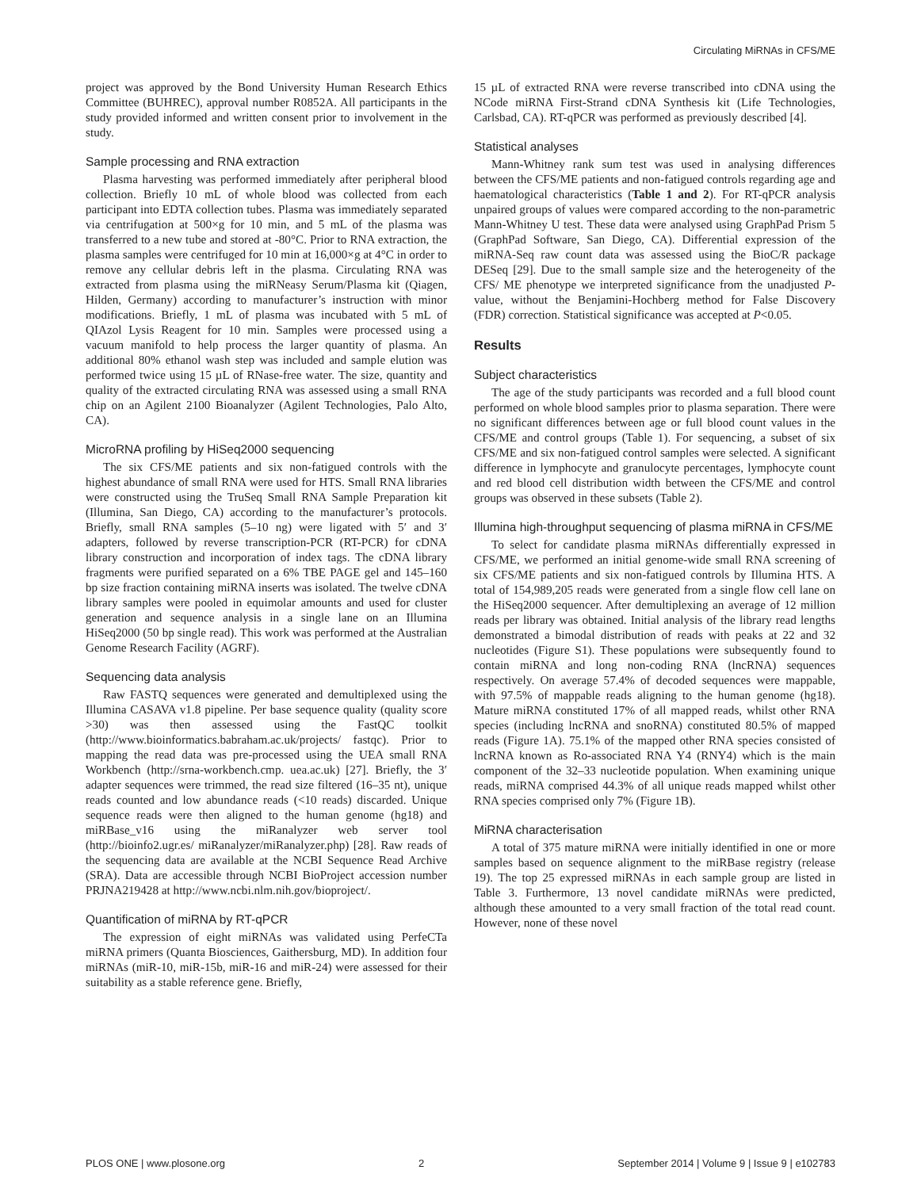Circulating MiRNAs in CFS/ME
project was approved by the Bond University Human Research Ethics Committee (BUHREC), approval number R0852A. All participants in the study provided informed and written consent prior to involvement in the study.
Sample processing and RNA extraction
Plasma harvesting was performed immediately after peripheral blood collection. Briefly 10 mL of whole blood was collected from each participant into EDTA collection tubes. Plasma was immediately separated via centrifugation at 500×g for 10 min, and 5 mL of the plasma was transferred to a new tube and stored at -80°C. Prior to RNA extraction, the plasma samples were centrifuged for 10 min at 16,000×g at 4°C in order to remove any cellular debris left in the plasma. Circulating RNA was extracted from plasma using the miRNeasy Serum/Plasma kit (Qiagen, Hilden, Germany) according to manufacturer’s instruction with minor modifications. Briefly, 1 mL of plasma was incubated with 5 mL of QIAzol Lysis Reagent for 10 min. Samples were processed using a vacuum manifold to help process the larger quantity of plasma. An additional 80% ethanol wash step was included and sample elution was performed twice using 15 µL of RNase-free water. The size, quantity and quality of the extracted circulating RNA was assessed using a small RNA chip on an Agilent 2100 Bioanalyzer (Agilent Technologies, Palo Alto, CA).
MicroRNA profiling by HiSeq2000 sequencing
The six CFS/ME patients and six non-fatigued controls with the highest abundance of small RNA were used for HTS. Small RNA libraries were constructed using the TruSeq Small RNA Sample Preparation kit (Illumina, San Diego, CA) according to the manufacturer’s protocols. Briefly, small RNA samples (5–10 ng) were ligated with 5′ and 3′ adapters, followed by reverse transcription-PCR (RT-PCR) for cDNA library construction and incorporation of index tags. The cDNA library fragments were purified separated on a 6% TBE PAGE gel and 145–160 bp size fraction containing miRNA inserts was isolated. The twelve cDNA library samples were pooled in equimolar amounts and used for cluster generation and sequence analysis in a single lane on an Illumina HiSeq2000 (50 bp single read). This work was performed at the Australian Genome Research Facility (AGRF).
Sequencing data analysis
Raw FASTQ sequences were generated and demultiplexed using the Illumina CASAVA v1.8 pipeline. Per base sequence quality (quality score >30) was then assessed using the FastQC toolkit (http://www.bioinformatics.babraham.ac.uk/projects/ fastqc). Prior to mapping the read data was pre-processed using the UEA small RNA Workbench (http://srna-workbench.cmp. uea.ac.uk) [27]. Briefly, the 3′ adapter sequences were trimmed, the read size filtered (16–35 nt), unique reads counted and low abundance reads (<10 reads) discarded. Unique sequence reads were then aligned to the human genome (hg18) and miRBase_v16 using the miRanalyzer web server tool (http://bioinfo2.ugr.es/ miRanalyzer/miRanalyzer.php) [28]. Raw reads of the sequencing data are available at the NCBI Sequence Read Archive (SRA). Data are accessible through NCBI BioProject accession number PRJNA219428 at http://www.ncbi.nlm.nih.gov/bioproject/.
Quantification of miRNA by RT-qPCR
The expression of eight miRNAs was validated using PerfeCTa miRNA primers (Quanta Biosciences, Gaithersburg, MD). In addition four miRNAs (miR-10, miR-15b, miR-16 and miR-24) were assessed for their suitability as a stable reference gene. Briefly,
15 µL of extracted RNA were reverse transcribed into cDNA using the NCode miRNA First-Strand cDNA Synthesis kit (Life Technologies, Carlsbad, CA). RT-qPCR was performed as previously described [4].
Statistical analyses
Mann-Whitney rank sum test was used in analysing differences between the CFS/ME patients and non-fatigued controls regarding age and haematological characteristics (Table 1 and 2). For RT-qPCR analysis unpaired groups of values were compared according to the non-parametric Mann-Whitney U test. These data were analysed using GraphPad Prism 5 (GraphPad Software, San Diego, CA). Differential expression of the miRNA-Seq raw count data was assessed using the BioC/R package DESeq [29]. Due to the small sample size and the heterogeneity of the CFS/ ME phenotype we interpreted significance from the unadjusted P-value, without the Benjamini-Hochberg method for False Discovery (FDR) correction. Statistical significance was accepted at P<0.05.
Results
Subject characteristics
The age of the study participants was recorded and a full blood count performed on whole blood samples prior to plasma separation. There were no significant differences between age or full blood count values in the CFS/ME and control groups (Table 1). For sequencing, a subset of six CFS/ME and six non-fatigued control samples were selected. A significant difference in lymphocyte and granulocyte percentages, lymphocyte count and red blood cell distribution width between the CFS/ME and control groups was observed in these subsets (Table 2).
Illumina high-throughput sequencing of plasma miRNA in CFS/ME
To select for candidate plasma miRNAs differentially expressed in CFS/ME, we performed an initial genome-wide small RNA screening of six CFS/ME patients and six non-fatigued controls by Illumina HTS. A total of 154,989,205 reads were generated from a single flow cell lane on the HiSeq2000 sequencer. After demultiplexing an average of 12 million reads per library was obtained. Initial analysis of the library read lengths demonstrated a bimodal distribution of reads with peaks at 22 and 32 nucleotides (Figure S1). These populations were subsequently found to contain miRNA and long non-coding RNA (lncRNA) sequences respectively. On average 57.4% of decoded sequences were mappable, with 97.5% of mappable reads aligning to the human genome (hg18). Mature miRNA constituted 17% of all mapped reads, whilst other RNA species (including lncRNA and snoRNA) constituted 80.5% of mapped reads (Figure 1A). 75.1% of the mapped other RNA species consisted of lncRNA known as Ro-associated RNA Y4 (RNY4) which is the main component of the 32–33 nucleotide population. When examining unique reads, miRNA comprised 44.3% of all unique reads mapped whilst other RNA species comprised only 7% (Figure 1B).
MiRNA characterisation
A total of 375 mature miRNA were initially identified in one or more samples based on sequence alignment to the miRBase registry (release 19). The top 25 expressed miRNAs in each sample group are listed in Table 3. Furthermore, 13 novel candidate miRNAs were predicted, although these amounted to a very small fraction of the total read count. However, none of these novel
PLOS ONE | www.plosone.org 2 September 2014 | Volume 9 | Issue 9 | e102783